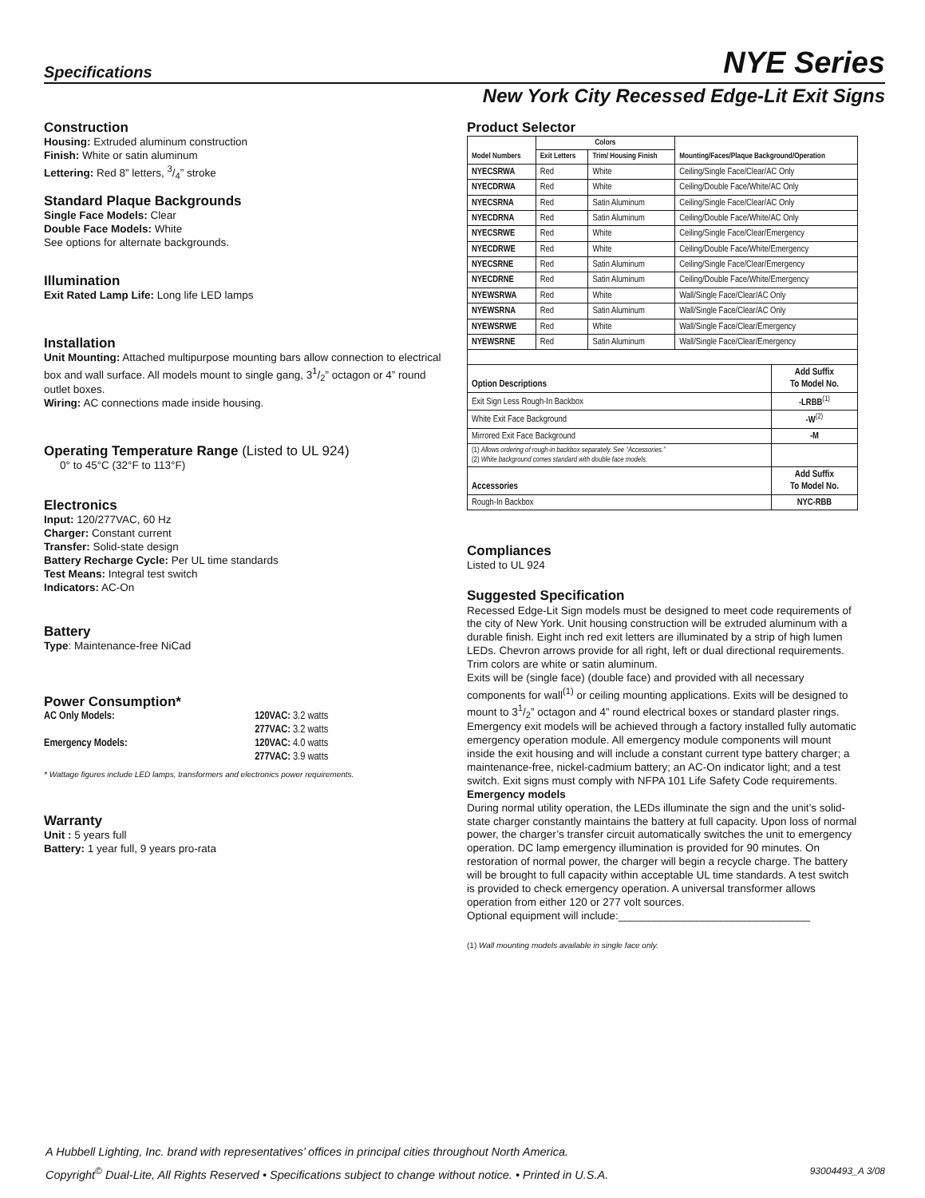Specifications NYE Series
New York City Recessed Edge-Lit Exit Signs
Construction
Housing: Extruded aluminum construction
Finish: White or satin aluminum
Lettering: Red 8” letters, 3/4” stroke
Standard Plaque Backgrounds
Single Face Models: Clear
Double Face Models: White
See options for alternate backgrounds.
Illumination
Exit Rated Lamp Life: Long life LED lamps
Installation
Unit Mounting: Attached multipurpose mounting bars allow connection to electrical box and wall surface. All models mount to single gang, 31/2” octagon or 4” round outlet boxes.
Wiring: AC connections made inside housing.
Operating Temperature Range (Listed to UL 924)
0° to 45°C (32°F to 113°F)
Electronics
Input: 120/277VAC, 60 Hz
Charger: Constant current
Transfer: Solid-state design
Battery Recharge Cycle: Per UL time standards
Test Means: Integral test switch
Indicators: AC-On
Battery
Type: Maintenance-free NiCad
Power Consumption*
| AC Only Models: | 120VAC: 3.2 watts |
| | 277VAC: 3.2 watts |
| Emergency Models: | 120VAC: 4.0 watts |
| | 277VAC: 3.9 watts |
* Wattage figures include LED lamps, transformers and electronics power requirements.
Warranty
Unit : 5 years full
Battery: 1 year full, 9 years pro-rata
Product Selector
| Model Numbers | Colors | | Mounting/Faces/Plaque Background/Operation |
| --- | --- | --- | --- |
| | Exit Letters | Trim/ Housing Finish | |
| NYECSRWA | Red | White | Ceiling/Single Face/Clear/AC Only |
| NYECDRWA | Red | White | Ceiling/Double Face/White/AC Only |
| NYECSRNA | Red | Satin Aluminum | Ceiling/Single Face/Clear/AC Only |
| NYECDRNA | Red | Satin Aluminum | Ceiling/Double Face/White/AC Only |
| NYECSRWE | Red | White | Ceiling/Single Face/Clear/Emergency |
| NYECDRWE | Red | White | Ceiling/Double Face/White/Emergency |
| NYECSRNE | Red | Satin Aluminum | Ceiling/Single Face/Clear/Emergency |
| NYECDRNE | Red | Satin Aluminum | Ceiling/Double Face/White/Emergency |
| NYEWSRWA | Red | White | Wall/Single Face/Clear/AC Only |
| NYEWSRNA | Red | Satin Aluminum | Wall/Single Face/Clear/AC Only |
| NYEWSRWE | Red | White | Wall/Single Face/Clear/Emergency |
| NYEWSRNE | Red | Satin Aluminum | Wall/Single Face/Clear/Emergency |
| Option Descriptions | Add Suffix To Model No. |
| --- | --- |
| Exit Sign Less Rough-In Backbox | -LRBB<sup>(1)</sup> |
| White Exit Face Background | -W<sup>(2)</sup> |
| Mirrored Exit Face Background | -M |
| (1) Allows ordering of rough-in backbox separately. See “Accessories.” (2) White background comes standard with double face models. | |
| Accessories | Add Suffix To Model No. |
| Rough-In Backbox | NYC-RBB |
Compliances
Listed to UL 924
Suggested Specification
Recessed Edge-Lit Sign models must be designed to meet code requirements of the city of New York. Unit housing construction will be extruded aluminum with a durable finish. Eight inch red exit letters are illuminated by a strip of high lumen LEDs. Chevron arrows provide for all right, left or dual directional requirements. Trim colors are white or satin aluminum.
Exits will be (single face) (double face) and provided with all necessary components for wall<sup>(1)</sup> or ceiling mounting applications. Exits will be designed to mount to 31/2” octagon and 4” round electrical boxes or standard plaster rings. Emergency exit models will be achieved through a factory installed fully automatic emergency operation module. All emergency module components will mount inside the exit housing and will include a constant current type battery charger; a maintenance-free, nickel-cadmium battery; an AC-On indicator light; and a test switch. Exit signs must comply with NFPA 101 Life Safety Code requirements.
Emergency models
During normal utility operation, the LEDs illuminate the sign and the unit’s solid-state charger constantly maintains the battery at full capacity. Upon loss of normal power, the charger’s transfer circuit automatically switches the unit to emergency operation. DC lamp emergency illumination is provided for 90 minutes. On restoration of normal power, the charger will begin a recycle charge. The battery will be brought to full capacity within acceptable UL time standards. A test switch is provided to check emergency operation. A universal transformer allows operation from either 120 or 277 volt sources.
Optional equipment will include:________________________________
(1) Wall mounting models available in single face only.
A Hubbell Lighting, Inc. brand with representatives’ offices in principal cities throughout North America.
Copyright<sup>©</sup> Dual-Lite, All Rights Reserved • Specifications subject to change without notice. • Printed in U.S.A. 93004493_A 3/08